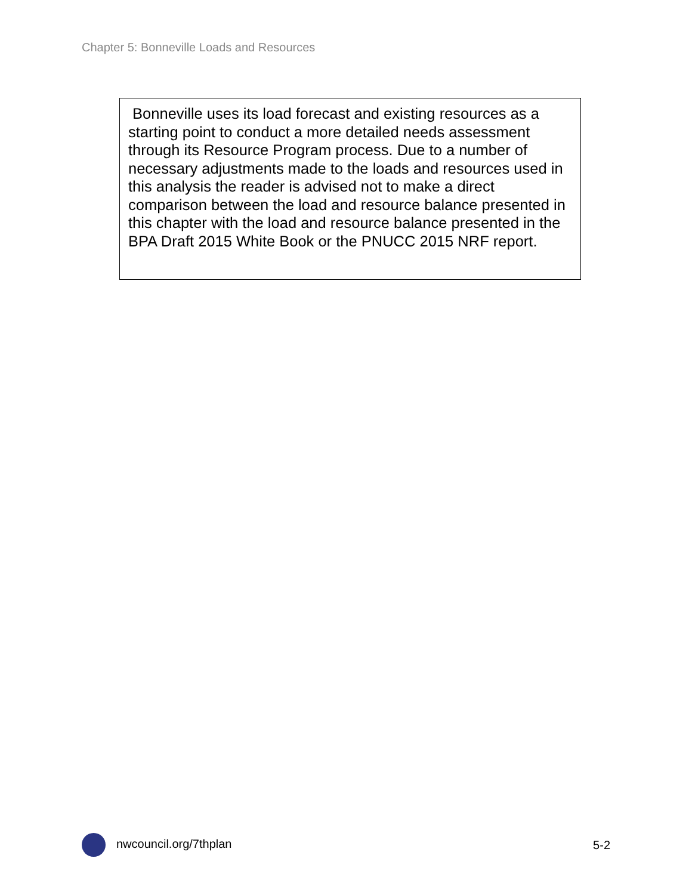Chapter 5: Bonneville Loads and Resources
Bonneville uses its load forecast and existing resources as a starting point to conduct a more detailed needs assessment through its Resource Program process. Due to a number of necessary adjustments made to the loads and resources used in this analysis the reader is advised not to make a direct comparison between the load and resource balance presented in this chapter with the load and resource balance presented in the BPA Draft 2015 White Book or the PNUCC 2015 NRF report.
nwcouncil.org/7thplan 5-2